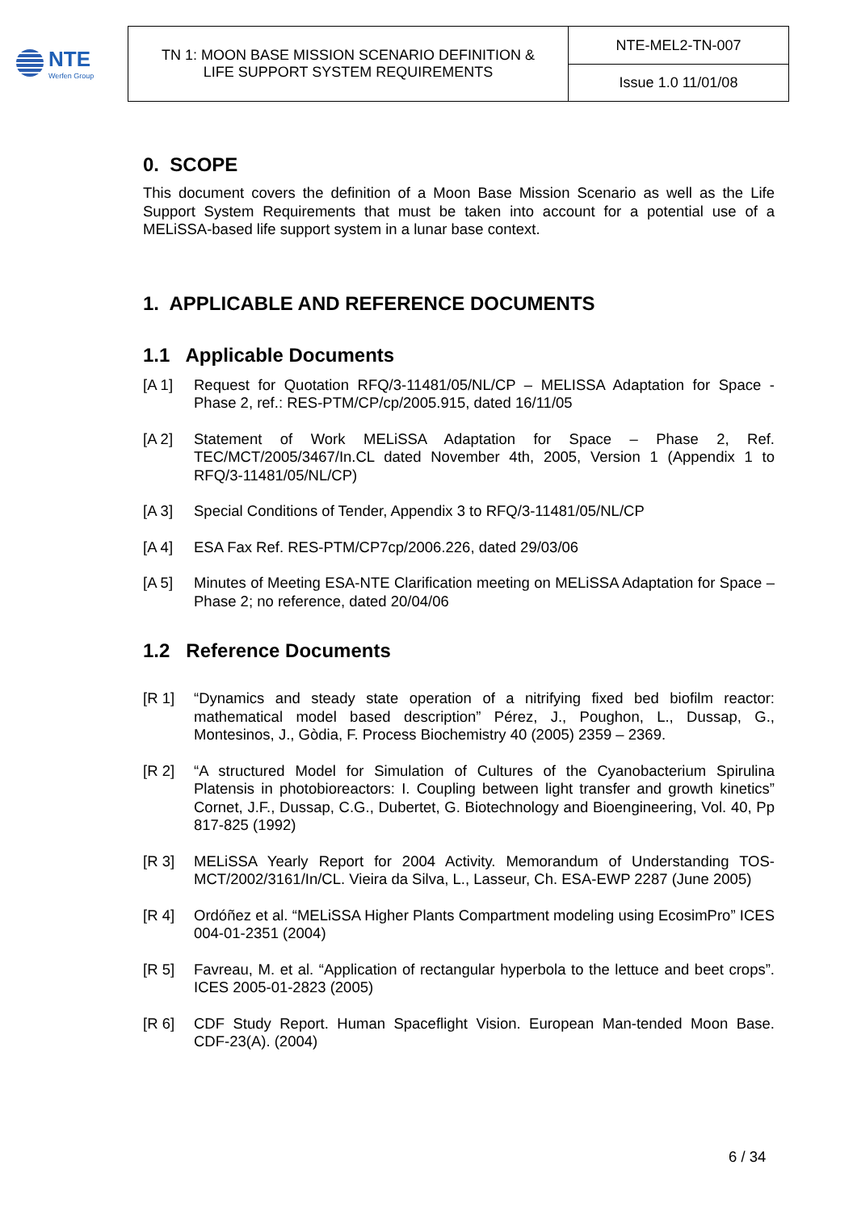NTE
Werfen Group
| TN 1: MOON BASE MISSION SCENARIO DEFINITION & LIFE SUPPORT SYSTEM REQUIREMENTS | NTE-MEL2-TN-007 |
| | Issue 1.0 11/01/08 |
0. SCOPE
This document covers the definition of a Moon Base Mission Scenario as well as the Life Support System Requirements that must be taken into account for a potential use of a MELiSSA-based life support system in a lunar base context.
1. APPLICABLE AND REFERENCE DOCUMENTS
1.1 Applicable Documents
[A 1] Request for Quotation RFQ/3-11481/05/NL/CP – MELISSA Adaptation for Space - Phase 2, ref.: RES-PTM/CP/cp/2005.915, dated 16/11/05
[A 2] Statement of Work MELiSSA Adaptation for Space – Phase 2, Ref. TEC/MCT/2005/3467/In.CL dated November 4th, 2005, Version 1 (Appendix 1 to RFQ/3-11481/05/NL/CP)
[A 3] Special Conditions of Tender, Appendix 3 to RFQ/3-11481/05/NL/CP
[A 4] ESA Fax Ref. RES-PTM/CP7cp/2006.226, dated 29/03/06
[A 5] Minutes of Meeting ESA-NTE Clarification meeting on MELiSSA Adaptation for Space – Phase 2; no reference, dated 20/04/06
1.2 Reference Documents
[R 1] “Dynamics and steady state operation of a nitrifying fixed bed biofilm reactor: mathematical model based description” Pérez, J., Poughon, L., Dussap, G., Montesinos, J., Gòdia, F. Process Biochemistry 40 (2005) 2359 – 2369.
[R 2] “A structured Model for Simulation of Cultures of the Cyanobacterium Spirulina Platensis in photobioreactors: I. Coupling between light transfer and growth kinetics” Cornet, J.F., Dussap, C.G., Dubertet, G. Biotechnology and Bioengineering, Vol. 40, Pp 817-825 (1992)
[R 3] MELiSSA Yearly Report for 2004 Activity. Memorandum of Understanding TOS-MCT/2002/3161/In/CL. Vieira da Silva, L., Lasseur, Ch. ESA-EWP 2287 (June 2005)
[R 4] Ordóñez et al. “MELiSSA Higher Plants Compartment modeling using EcosimPro” ICES 004-01-2351 (2004)
[R 5] Favreau, M. et al. “Application of rectangular hyperbola to the lettuce and beet crops”. ICES 2005-01-2823 (2005)
[R 6] CDF Study Report. Human Spaceflight Vision. European Man-tended Moon Base. CDF-23(A). (2004)
6 / 34